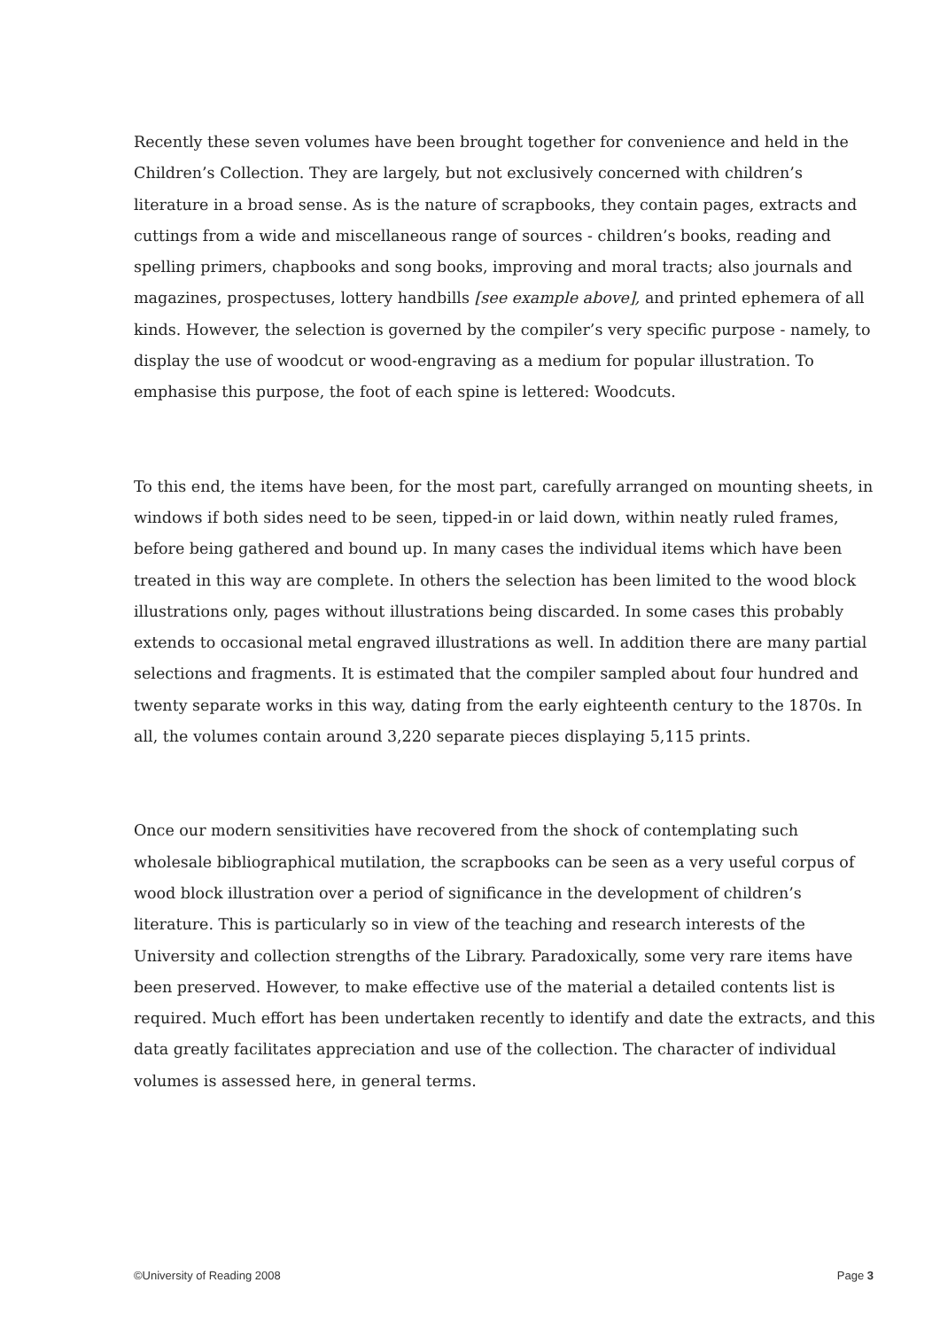Recently these seven volumes have been brought together for convenience and held in the Children’s Collection. They are largely, but not exclusively concerned with children’s literature in a broad sense. As is the nature of scrapbooks, they contain pages, extracts and cuttings from a wide and miscellaneous range of sources - children’s books, reading and spelling primers, chapbooks and song books, improving and moral tracts; also journals and magazines, prospectuses, lottery handbills [see example above], and printed ephemera of all kinds. However, the selection is governed by the compiler’s very specific purpose - namely, to display the use of woodcut or wood-engraving as a medium for popular illustration. To emphasise this purpose, the foot of each spine is lettered: Woodcuts.
To this end, the items have been, for the most part, carefully arranged on mounting sheets, in windows if both sides need to be seen, tipped-in or laid down, within neatly ruled frames, before being gathered and bound up. In many cases the individual items which have been treated in this way are complete. In others the selection has been limited to the wood block illustrations only, pages without illustrations being discarded. In some cases this probably extends to occasional metal engraved illustrations as well. In addition there are many partial selections and fragments. It is estimated that the compiler sampled about four hundred and twenty separate works in this way, dating from the early eighteenth century to the 1870s. In all, the volumes contain around 3,220 separate pieces displaying 5,115 prints.
Once our modern sensitivities have recovered from the shock of contemplating such wholesale bibliographical mutilation, the scrapbooks can be seen as a very useful corpus of wood block illustration over a period of significance in the development of children’s literature. This is particularly so in view of the teaching and research interests of the University and collection strengths of the Library. Paradoxically, some very rare items have been preserved. However, to make effective use of the material a detailed contents list is required. Much effort has been undertaken recently to identify and date the extracts, and this data greatly facilitates appreciation and use of the collection. The character of individual volumes is assessed here, in general terms.
©University of Reading 2008 Page 3